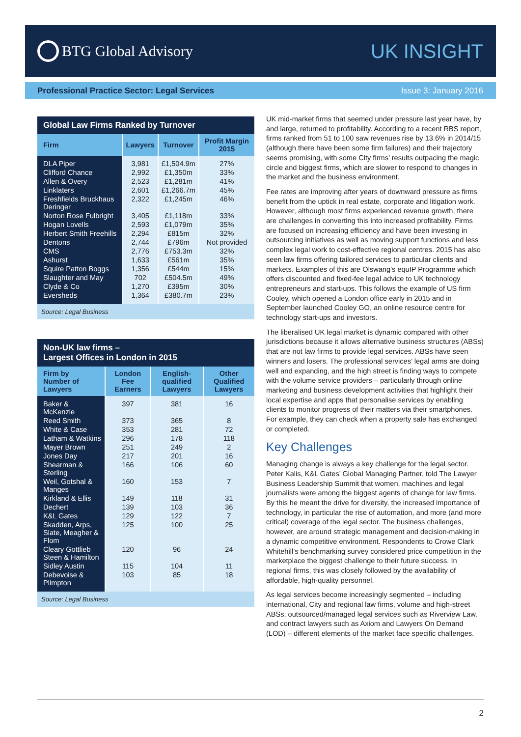BTG Global Advisory
UK INSIGHT
Professional Practice Sector: Legal Services Issue 3: January 2016
| Global Law Firms Ranked by Turnover | | | |
| --- | --- | --- | --- |
| Firm | Lawyers | Turnover | Profit Margin 2015 |
| DLA Piper | 3,981 | £1,504.9m | 27% |
| Clifford Chance | 2,992 | £1,350m | 33% |
| Allen & Overy | 2,523 | £1,281m | 41% |
| Linklaters | 2,601 | £1,266.7m | 45% |
| Freshfields Bruckhaus Deringer | 2,322 | £1,245m | 46% |
| Norton Rose Fulbright | 3,405 | £1,118m | 33% |
| Hogan Lovells | 2,593 | £1,079m | 35% |
| Herbert Smith Freehills | 2,294 | £815m | 32% |
| Dentons | 2,744 | £796m | Not provided |
| CMS | 2,776 | £753.3m | 32% |
| Ashurst | 1,633 | £561m | 35% |
| Squire Patton Boggs | 1,356 | £544m | 15% |
| Slaughter and May | 702 | £504.5m | 49% |
| Clyde & Co | 1,270 | £395m | 30% |
| Eversheds | 1,364 | £380.7m | 23% |
| Source: Legal Business | | | |
| Non-UK law firms – Largest Offices in London in 2015 | | | |
| --- | --- | --- | --- |
| Firm by Number of Lawyers | London Fee Earners | English-qualified Lawyers | Other Qualified Lawyers |
| Baker & McKenzie | 397 | 381 | 16 |
| Reed Smith | 373 | 365 | 8 |
| White & Case | 353 | 281 | 72 |
| Latham & Watkins | 296 | 178 | 118 |
| Mayer Brown | 251 | 249 | 2 |
| Jones Day | 217 | 201 | 16 |
| Shearman & Sterling | 166 | 106 | 60 |
| Weil, Gotshal & Manges | 160 | 153 | 7 |
| Kirkland & Ellis | 149 | 118 | 31 |
| Dechert | 139 | 103 | 36 |
| K&L Gates | 129 | 122 | 7 |
| Skadden, Arps, Slate, Meagher & Flom | 125 | 100 | 25 |
| Cleary Gottlieb Steen & Hamilton | 120 | 96 | 24 |
| Sidley Austin | 115 | 104 | 11 |
| Debevoise & Plimpton | 103 | 85 | 18 |
| Source: Legal Business | | | |
UK mid-market firms that seemed under pressure last year have, by and large, returned to profitability. According to a recent RBS report, firms ranked from 51 to 100 saw revenues rise by 13.6% in 2014/15 (although there have been some firm failures) and their trajectory seems promising, with some City firms’ results outpacing the magic circle and biggest firms, which are slower to respond to changes in the market and the business environment.
Fee rates are improving after years of downward pressure as firms benefit from the uptick in real estate, corporate and litigation work. However, although most firms experienced revenue growth, there are challenges in converting this into increased profitability. Firms are focused on increasing efficiency and have been investing in outsourcing initiatives as well as moving support functions and less complex legal work to cost-effective regional centres. 2015 has also seen law firms offering tailored services to particular clients and markets. Examples of this are Olswang’s equIP Programme which offers discounted and fixed-fee legal advice to UK technology entrepreneurs and start-ups. This follows the example of US firm Cooley, which opened a London office early in 2015 and in September launched Cooley GO, an online resource centre for technology start-ups and investors.
The liberalised UK legal market is dynamic compared with other jurisdictions because it allows alternative business structures (ABSs) that are not law firms to provide legal services. ABSs have seen winners and losers. The professional services’ legal arms are doing well and expanding, and the high street is finding ways to compete with the volume service providers – particularly through online marketing and business development activities that highlight their local expertise and apps that personalise services by enabling clients to monitor progress of their matters via their smartphones. For example, they can check when a property sale has exchanged or completed.
Key Challenges
Managing change is always a key challenge for the legal sector. Peter Kalis, K&L Gates’ Global Managing Partner, told The Lawyer Business Leadership Summit that women, machines and legal journalists were among the biggest agents of change for law firms. By this he meant the drive for diversity, the increased importance of technology, in particular the rise of automation, and more (and more critical) coverage of the legal sector. The business challenges, however, are around strategic management and decision-making in a dynamic competitive environment. Respondents to Crowe Clark Whitehill’s benchmarking survey considered price competition in the marketplace the biggest challenge to their future success. In regional firms, this was closely followed by the availability of affordable, high-quality personnel.
As legal services become increasingly segmented – including international, City and regional law firms, volume and high-street ABSs, outsourced/managed legal services such as Riverview Law, and contract lawyers such as Axiom and Lawyers On Demand (LOD) – different elements of the market face specific challenges.
2